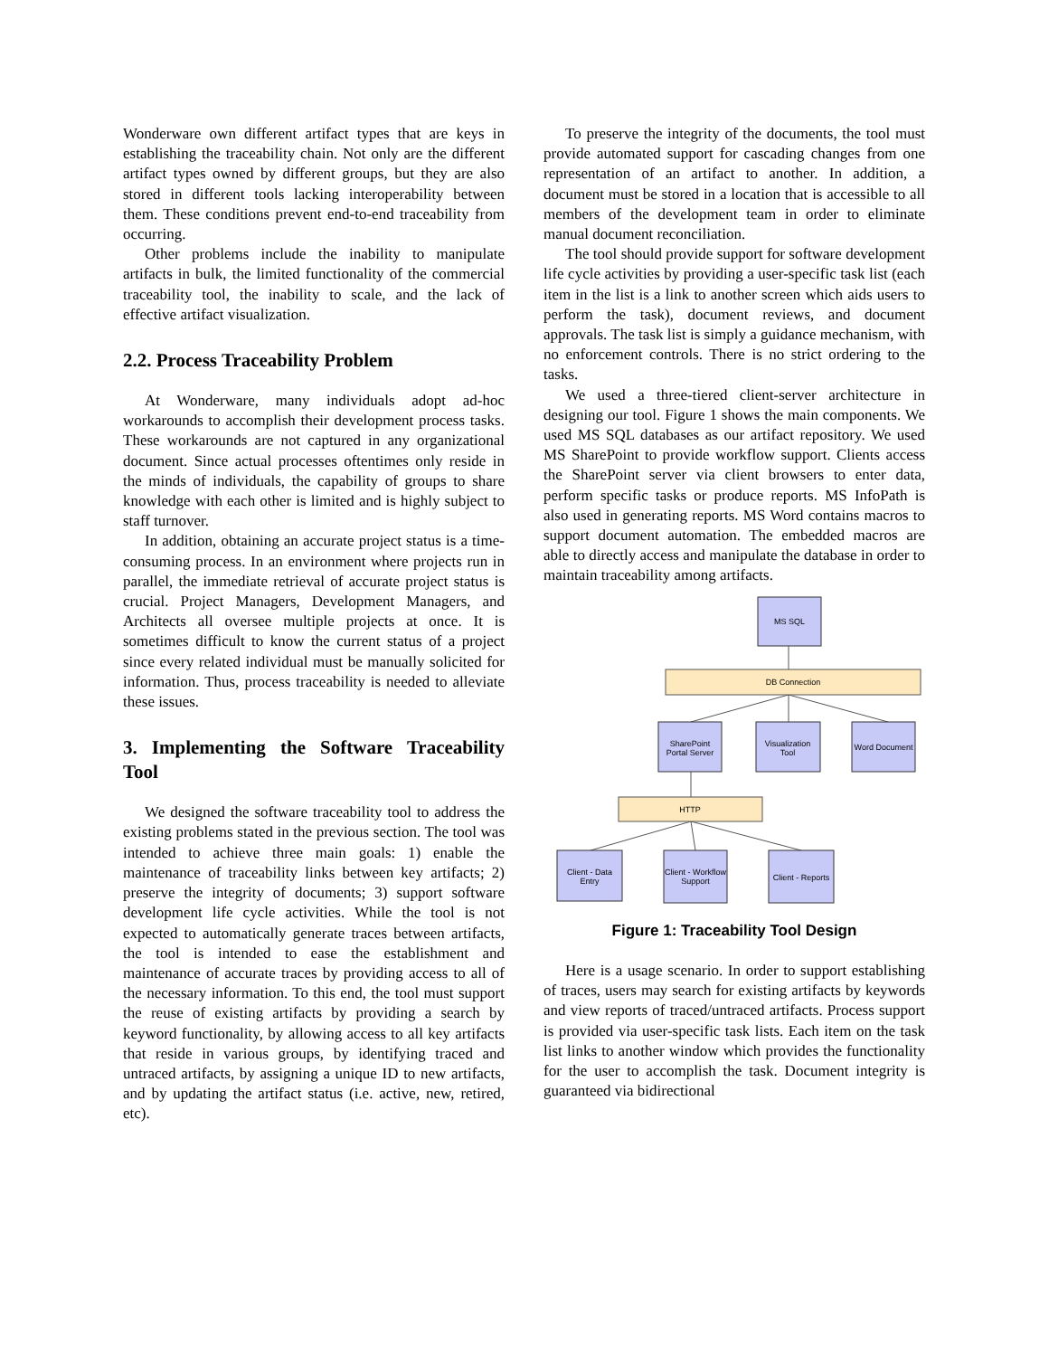Wonderware own different artifact types that are keys in establishing the traceability chain. Not only are the different artifact types owned by different groups, but they are also stored in different tools lacking interoperability between them. These conditions prevent end-to-end traceability from occurring.
Other problems include the inability to manipulate artifacts in bulk, the limited functionality of the commercial traceability tool, the inability to scale, and the lack of effective artifact visualization.
2.2. Process Traceability Problem
At Wonderware, many individuals adopt ad-hoc workarounds to accomplish their development process tasks. These workarounds are not captured in any organizational document. Since actual processes oftentimes only reside in the minds of individuals, the capability of groups to share knowledge with each other is limited and is highly subject to staff turnover.
In addition, obtaining an accurate project status is a time-consuming process. In an environment where projects run in parallel, the immediate retrieval of accurate project status is crucial. Project Managers, Development Managers, and Architects all oversee multiple projects at once. It is sometimes difficult to know the current status of a project since every related individual must be manually solicited for information. Thus, process traceability is needed to alleviate these issues.
3. Implementing the Software Traceability Tool
We designed the software traceability tool to address the existing problems stated in the previous section. The tool was intended to achieve three main goals: 1) enable the maintenance of traceability links between key artifacts; 2) preserve the integrity of documents; 3) support software development life cycle activities. While the tool is not expected to automatically generate traces between artifacts, the tool is intended to ease the establishment and maintenance of accurate traces by providing access to all of the necessary information. To this end, the tool must support the reuse of existing artifacts by providing a search by keyword functionality, by allowing access to all key artifacts that reside in various groups, by identifying traced and untraced artifacts, by assigning a unique ID to new artifacts, and by updating the artifact status (i.e. active, new, retired, etc).
To preserve the integrity of the documents, the tool must provide automated support for cascading changes from one representation of an artifact to another. In addition, a document must be stored in a location that is accessible to all members of the development team in order to eliminate manual document reconciliation.
The tool should provide support for software development life cycle activities by providing a user-specific task list (each item in the list is a link to another screen which aids users to perform the task), document reviews, and document approvals. The task list is simply a guidance mechanism, with no enforcement controls. There is no strict ordering to the tasks.
We used a three-tiered client-server architecture in designing our tool. Figure 1 shows the main components. We used MS SQL databases as our artifact repository. We used MS SharePoint to provide workflow support. Clients access the SharePoint server via client browsers to enter data, perform specific tasks or produce reports. MS InfoPath is also used in generating reports. MS Word contains macros to support document automation. The embedded macros are able to directly access and manipulate the database in order to maintain traceability among artifacts.
MS SQL
DB Connection
SharePoint
Portal Server
Visualization
Tool
Word Document
HTTP
Client - Data
Entry
Client - Workflow
Support
Client - Reports
Figure 1: Traceability Tool Design
Here is a usage scenario. In order to support establishing of traces, users may search for existing artifacts by keywords and view reports of traced/untraced artifacts. Process support is provided via user-specific task lists. Each item on the task list links to another window which provides the functionality for the user to accomplish the task. Document integrity is guaranteed via bidirectional